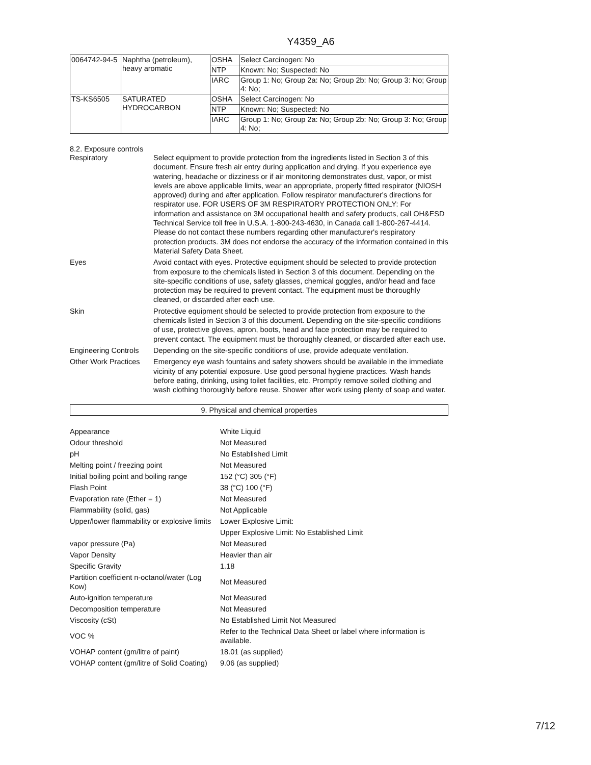Y4359_A6
| 0064742-94-5 | Naphtha (petroleum), heavy aromatic | OSHA | Select Carcinogen: No |
| | | NTP | Known: No; Suspected: No |
| | | IARC | Group 1: No; Group 2a: No; Group 2b: No; Group 3: No; Group 4: No; |
| TS-KS6505 | SATURATED HYDROCARBON | OSHA | Select Carcinogen: No |
| | | NTP | Known: No; Suspected: No |
| | | IARC | Group 1: No; Group 2a: No; Group 2b: No; Group 3: No; Group 4: No; |
8.2. Exposure controls
Respiratory Select equipment to provide protection from the ingredients listed in Section 3 of this document. Ensure fresh air entry during application and drying. If you experience eye watering, headache or dizziness or if air monitoring demonstrates dust, vapor, or mist levels are above applicable limits, wear an appropriate, properly fitted respirator (NIOSH approved) during and after application. Follow respirator manufacturer's directions for respirator use. FOR USERS OF 3M RESPIRATORY PROTECTION ONLY: For information and assistance on 3M occupational health and safety products, call OH&ESD Technical Service toll free in U.S.A. 1-800-243-4630, in Canada call 1-800-267-4414. Please do not contact these numbers regarding other manufacturer's respiratory protection products. 3M does not endorse the accuracy of the information contained in this Material Safety Data Sheet.
Eyes Avoid contact with eyes. Protective equipment should be selected to provide protection from exposure to the chemicals listed in Section 3 of this document. Depending on the site-specific conditions of use, safety glasses, chemical goggles, and/or head and face protection may be required to prevent contact. The equipment must be thoroughly cleaned, or discarded after each use.
Skin Protective equipment should be selected to provide protection from exposure to the chemicals listed in Section 3 of this document. Depending on the site-specific conditions of use, protective gloves, apron, boots, head and face protection may be required to prevent contact. The equipment must be thoroughly cleaned, or discarded after each use.
Engineering Controls
Depending on the site-specific conditions of use, provide adequate ventilation.
Other Work Practices
Emergency eye wash fountains and safety showers should be available in the immediate vicinity of any potential exposure. Use good personal hygiene practices. Wash hands before eating, drinking, using toilet facilities, etc. Promptly remove soiled clothing and wash clothing thoroughly before reuse. Shower after work using plenty of soap and water.
9. Physical and chemical properties
| Appearance | White Liquid |
| Odour threshold | Not Measured |
| pH | No Established Limit |
| Melting point / freezing point | Not Measured |
| Initial boiling point and boiling range | 152 (°C) 305 (°F) |
| Flash Point | 38 (°C) 100 (°F) |
| Evaporation rate (Ether = 1) | Not Measured |
| Flammability (solid, gas) | Not Applicable |
| Upper/lower flammability or explosive limits | Lower Explosive Limit: |
| | Upper Explosive Limit: No Established Limit |
| vapor pressure (Pa) | Not Measured |
| Vapor Density | Heavier than air |
| Specific Gravity | 1.18 |
| Partition coefficient n-octanol/water (Log Kow) | Not Measured |
| Auto-ignition temperature | Not Measured |
| Decomposition temperature | Not Measured |
| Viscosity (cSt) | No Established Limit Not Measured |
| VOC % | Refer to the Technical Data Sheet or label where information is available. |
| VOHAP content (gm/litre of paint) | 18.01 (as supplied) |
| VOHAP content (gm/litre of Solid Coating) | 9.06 (as supplied) |
7/12